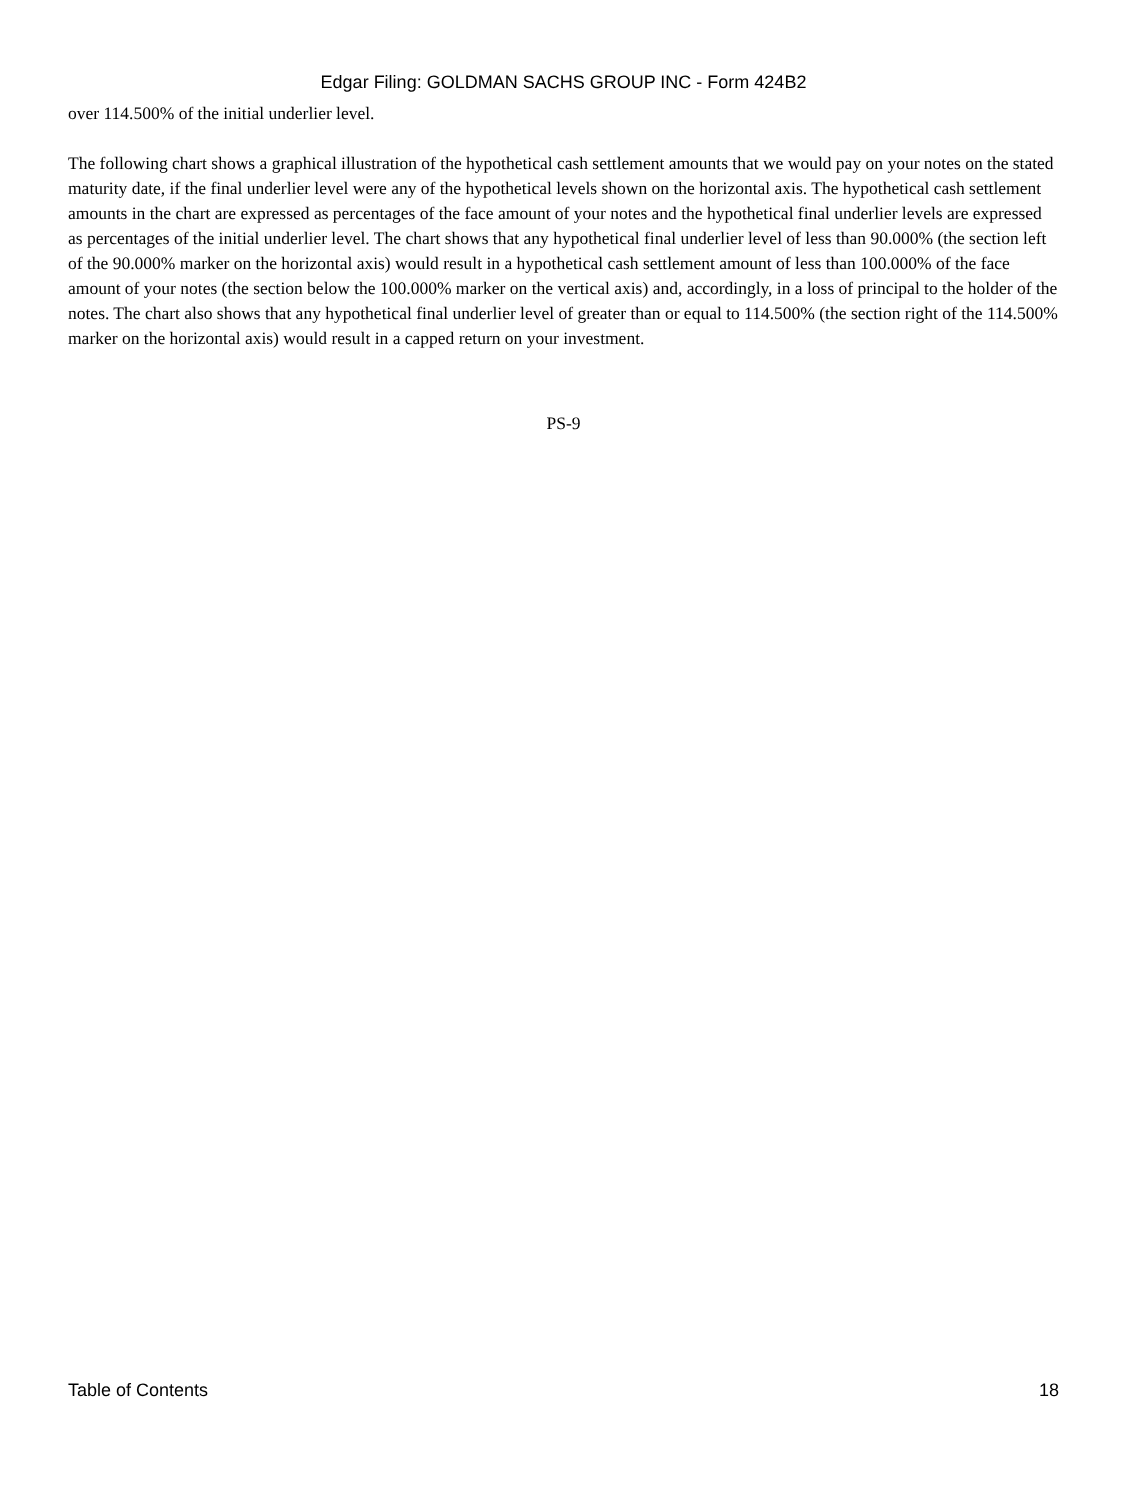Edgar Filing: GOLDMAN SACHS GROUP INC - Form 424B2
over 114.500% of the initial underlier level.
The following chart shows a graphical illustration of the hypothetical cash settlement amounts that we would pay on your notes on the stated maturity date, if the final underlier level were any of the hypothetical levels shown on the horizontal axis. The hypothetical cash settlement amounts in the chart are expressed as percentages of the face amount of your notes and the hypothetical final underlier levels are expressed as percentages of the initial underlier level. The chart shows that any hypothetical final underlier level of less than 90.000% (the section left of the 90.000% marker on the horizontal axis) would result in a hypothetical cash settlement amount of less than 100.000% of the face amount of your notes (the section below the 100.000% marker on the vertical axis) and, accordingly, in a loss of principal to the holder of the notes. The chart also shows that any hypothetical final underlier level of greater than or equal to 114.500% (the section right of the 114.500% marker on the horizontal axis) would result in a capped return on your investment.
PS-9
Table of Contents 18